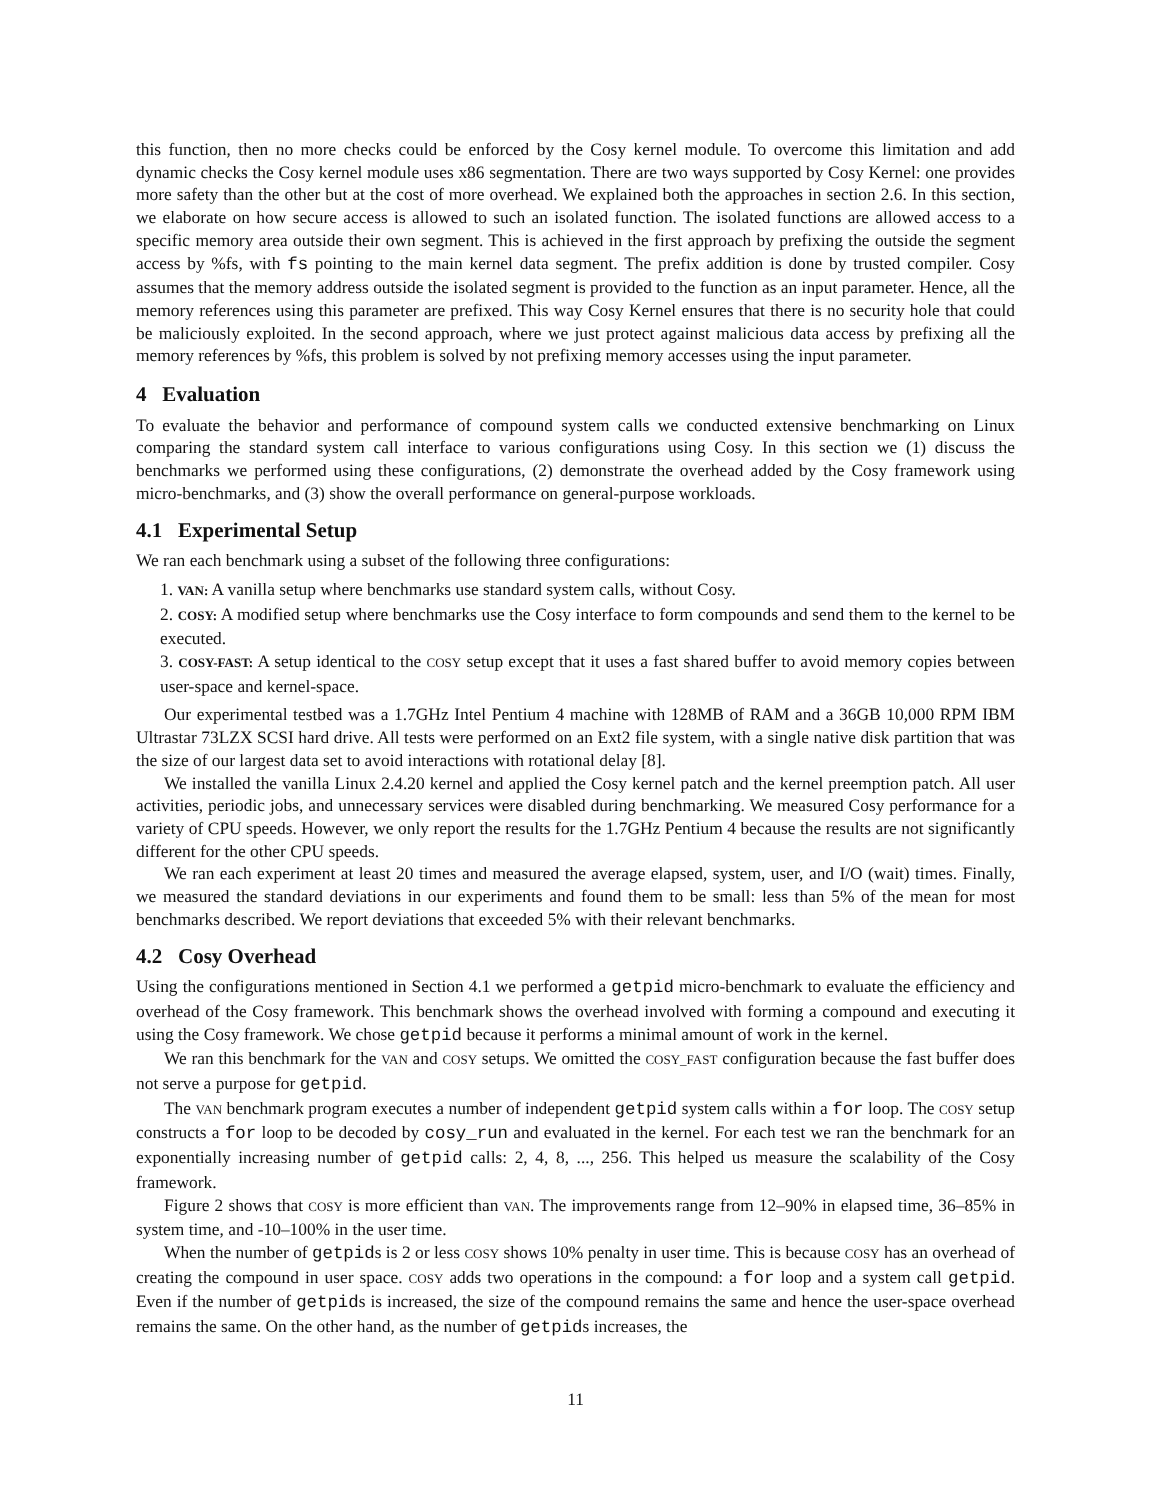this function, then no more checks could be enforced by the Cosy kernel module. To overcome this limitation and add dynamic checks the Cosy kernel module uses x86 segmentation. There are two ways supported by Cosy Kernel: one provides more safety than the other but at the cost of more overhead. We explained both the approaches in section 2.6. In this section, we elaborate on how secure access is allowed to such an isolated function. The isolated functions are allowed access to a specific memory area outside their own segment. This is achieved in the first approach by prefixing the outside the segment access by %fs, with fs pointing to the main kernel data segment. The prefix addition is done by trusted compiler. Cosy assumes that the memory address outside the isolated segment is provided to the function as an input parameter. Hence, all the memory references using this parameter are prefixed. This way Cosy Kernel ensures that there is no security hole that could be maliciously exploited. In the second approach, where we just protect against malicious data access by prefixing all the memory references by %fs, this problem is solved by not prefixing memory accesses using the input parameter.
4 Evaluation
To evaluate the behavior and performance of compound system calls we conducted extensive benchmarking on Linux comparing the standard system call interface to various configurations using Cosy. In this section we (1) discuss the benchmarks we performed using these configurations, (2) demonstrate the overhead added by the Cosy framework using micro-benchmarks, and (3) show the overall performance on general-purpose workloads.
4.1 Experimental Setup
We ran each benchmark using a subset of the following three configurations:
1. VAN: A vanilla setup where benchmarks use standard system calls, without Cosy.
2. COSY: A modified setup where benchmarks use the Cosy interface to form compounds and send them to the kernel to be executed.
3. COSY-FAST: A setup identical to the COSY setup except that it uses a fast shared buffer to avoid memory copies between user-space and kernel-space.
Our experimental testbed was a 1.7GHz Intel Pentium 4 machine with 128MB of RAM and a 36GB 10,000 RPM IBM Ultrastar 73LZX SCSI hard drive. All tests were performed on an Ext2 file system, with a single native disk partition that was the size of our largest data set to avoid interactions with rotational delay [8].
We installed the vanilla Linux 2.4.20 kernel and applied the Cosy kernel patch and the kernel preemption patch. All user activities, periodic jobs, and unnecessary services were disabled during benchmarking. We measured Cosy performance for a variety of CPU speeds. However, we only report the results for the 1.7GHz Pentium 4 because the results are not significantly different for the other CPU speeds.
We ran each experiment at least 20 times and measured the average elapsed, system, user, and I/O (wait) times. Finally, we measured the standard deviations in our experiments and found them to be small: less than 5% of the mean for most benchmarks described. We report deviations that exceeded 5% with their relevant benchmarks.
4.2 Cosy Overhead
Using the configurations mentioned in Section 4.1 we performed a getpid micro-benchmark to evaluate the efficiency and overhead of the Cosy framework. This benchmark shows the overhead involved with forming a compound and executing it using the Cosy framework. We chose getpid because it performs a minimal amount of work in the kernel.
We ran this benchmark for the VAN and COSY setups. We omitted the COSY_FAST configuration because the fast buffer does not serve a purpose for getpid.
The VAN benchmark program executes a number of independent getpid system calls within a for loop. The COSY setup constructs a for loop to be decoded by cosy_run and evaluated in the kernel. For each test we ran the benchmark for an exponentially increasing number of getpid calls: 2, 4, 8, ..., 256. This helped us measure the scalability of the Cosy framework.
Figure 2 shows that COSY is more efficient than VAN. The improvements range from 12–90% in elapsed time, 36–85% in system time, and -10–100% in the user time.
When the number of getpids is 2 or less COSY shows 10% penalty in user time. This is because COSY has an overhead of creating the compound in user space. COSY adds two operations in the compound: a for loop and a system call getpid. Even if the number of getpids is increased, the size of the compound remains the same and hence the user-space overhead remains the same. On the other hand, as the number of getpids increases, the
11